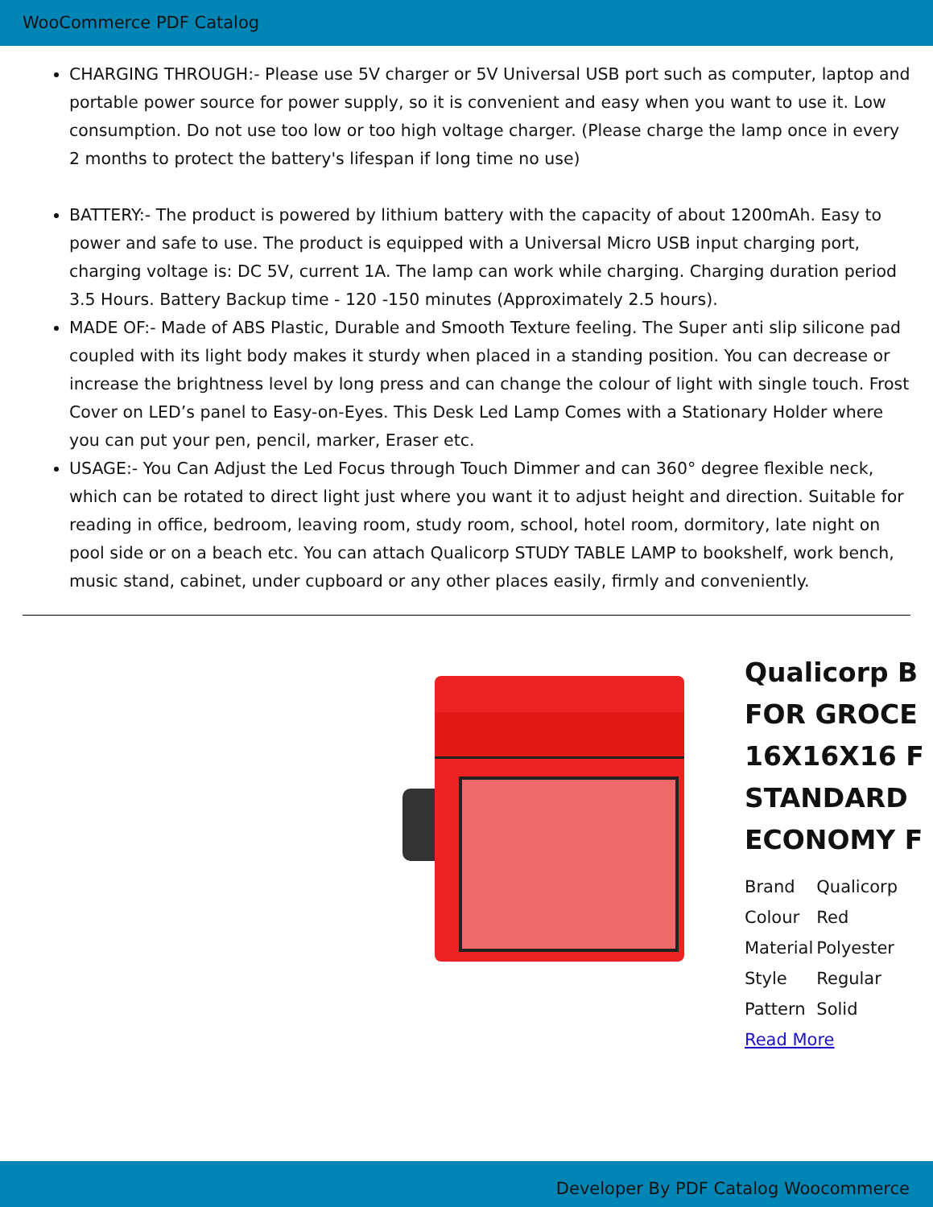WooCommerce PDF Catalog
CHARGING THROUGH:- Please use 5V charger or 5V Universal USB port such as computer, laptop and portable power source for power supply, so it is convenient and easy when you want to use it. Low consumption. Do not use too low or too high voltage charger. (Please charge the lamp once in every 2 months to protect the battery's lifespan if long time no use)
BATTERY:- The product is powered by lithium battery with the capacity of about 1200mAh. Easy to power and safe to use. The product is equipped with a Universal Micro USB input charging port, charging voltage is: DC 5V, current 1A. The lamp can work while charging. Charging duration period 3.5 Hours. Battery Backup time - 120 -150 minutes (Approximately 2.5 hours).
MADE OF:- Made of ABS Plastic, Durable and Smooth Texture feeling. The Super anti slip silicone pad coupled with its light body makes it sturdy when placed in a standing position. You can decrease or increase the brightness level by long press and can change the colour of light with single touch. Frost Cover on LED’s panel to Easy-on-Eyes. This Desk Led Lamp Comes with a Stationary Holder where you can put your pen, pencil, marker, Eraser etc.
USAGE:- You Can Adjust the Led Focus through Touch Dimmer and can 360° degree flexible neck, which can be rotated to direct light just where you want it to adjust height and direction. Suitable for reading in office, bedroom, leaving room, study room, school, hotel room, dormitory, late night on pool side or on a beach etc. You can attach Qualicorp STUDY TABLE LAMP to bookshelf, work bench, music stand, cabinet, under cupboard or any other places easily, firmly and conveniently.
Qualicorp B
FOR GROCE
16X16X16 F
STANDARD
ECONOMY F
| Brand | Qualicorp |
| Colour | Red |
| Material | Polyester |
| Style | Regular |
| Pattern | Solid |
Read More
Developer By PDF Catalog Woocommerce